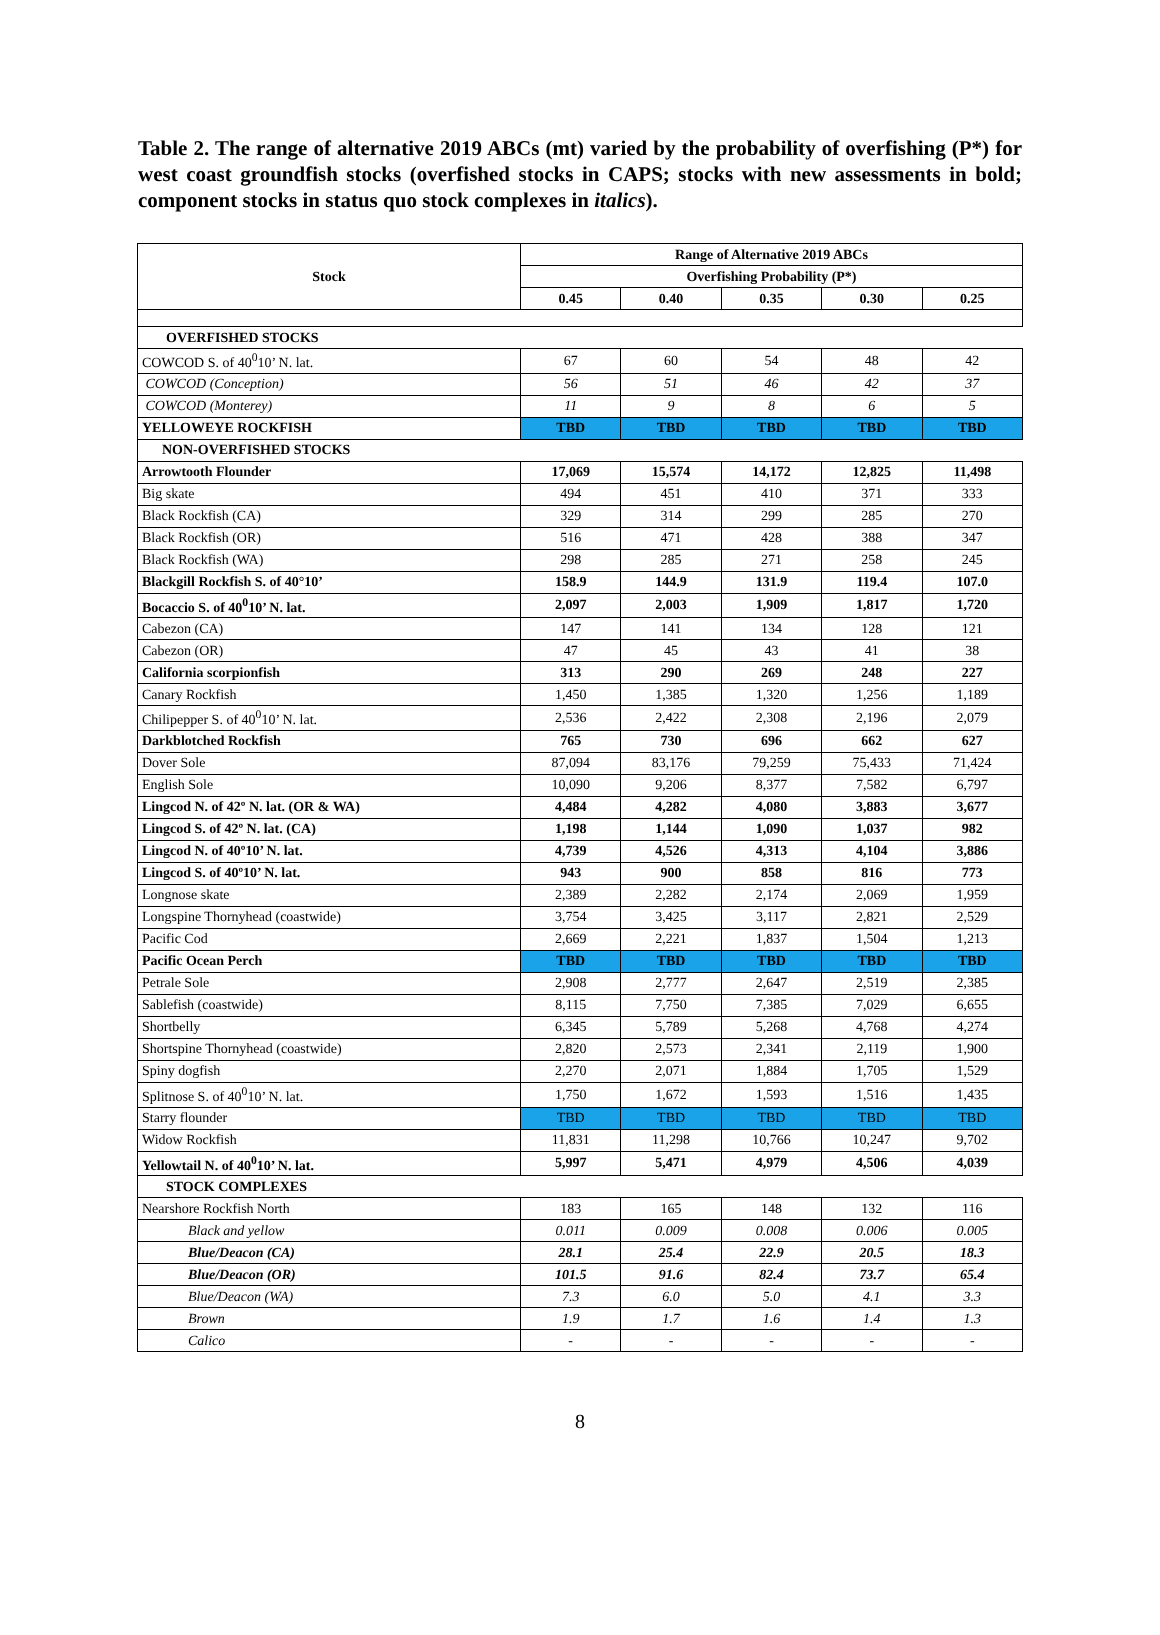Table 2. The range of alternative 2019 ABCs (mt) varied by the probability of overfishing (P*) for west coast groundfish stocks (overfished stocks in CAPS; stocks with new assessments in bold; component stocks in status quo stock complexes in italics).
| Stock | Range of Alternative 2019 ABCs | | | | |
| --- | --- | --- | --- | --- | --- |
| | Overfishing Probability (P*) | | | | |
| | 0.45 | 0.40 | 0.35 | 0.30 | 0.25 |
| OVERFISHED STOCKS | | | | | |
| COWCOD S. of 40<sup>0</sup>10’ N. lat. | 67 | 60 | 54 | 48 | 42 |
| COWCOD (Conception) | 56 | 51 | 46 | 42 | 37 |
| COWCOD (Monterey) | 11 | 9 | 8 | 6 | 5 |
| YELLOWEYE ROCKFISH | TBD | TBD | TBD | TBD | TBD |
| NON-OVERFISHED STOCKS | | | | | |
| Arrowtooth Flounder | 17,069 | 15,574 | 14,172 | 12,825 | 11,498 |
| Big skate | 494 | 451 | 410 | 371 | 333 |
| Black Rockfish (CA) | 329 | 314 | 299 | 285 | 270 |
| Black Rockfish (OR) | 516 | 471 | 428 | 388 | 347 |
| Black Rockfish (WA) | 298 | 285 | 271 | 258 | 245 |
| Blackgill Rockfish S. of 40°10’ | 158.9 | 144.9 | 131.9 | 119.4 | 107.0 |
| Bocaccio S. of 40<sup>0</sup>10’ N. lat. | 2,097 | 2,003 | 1,909 | 1,817 | 1,720 |
| Cabezon (CA) | 147 | 141 | 134 | 128 | 121 |
| Cabezon (OR) | 47 | 45 | 43 | 41 | 38 |
| California scorpionfish | 313 | 290 | 269 | 248 | 227 |
| Canary Rockfish | 1,450 | 1,385 | 1,320 | 1,256 | 1,189 |
| Chilipepper S. of 40<sup>0</sup>10’ N. lat. | 2,536 | 2,422 | 2,308 | 2,196 | 2,079 |
| Darkblotched Rockfish | 765 | 730 | 696 | 662 | 627 |
| Dover Sole | 87,094 | 83,176 | 79,259 | 75,433 | 71,424 |
| English Sole | 10,090 | 9,206 | 8,377 | 7,582 | 6,797 |
| Lingcod N. of 42º N. lat. (OR & WA) | 4,484 | 4,282 | 4,080 | 3,883 | 3,677 |
| Lingcod S. of 42º N. lat. (CA) | 1,198 | 1,144 | 1,090 | 1,037 | 982 |
| Lingcod N. of 40º10’ N. lat. | 4,739 | 4,526 | 4,313 | 4,104 | 3,886 |
| Lingcod S. of 40º10’ N. lat. | 943 | 900 | 858 | 816 | 773 |
| Longnose skate | 2,389 | 2,282 | 2,174 | 2,069 | 1,959 |
| Longspine Thornyhead (coastwide) | 3,754 | 3,425 | 3,117 | 2,821 | 2,529 |
| Pacific Cod | 2,669 | 2,221 | 1,837 | 1,504 | 1,213 |
| Pacific Ocean Perch | TBD | TBD | TBD | TBD | TBD |
| Petrale Sole | 2,908 | 2,777 | 2,647 | 2,519 | 2,385 |
| Sablefish (coastwide) | 8,115 | 7,750 | 7,385 | 7,029 | 6,655 |
| Shortbelly | 6,345 | 5,789 | 5,268 | 4,768 | 4,274 |
| Shortspine Thornyhead (coastwide) | 2,820 | 2,573 | 2,341 | 2,119 | 1,900 |
| Spiny dogfish | 2,270 | 2,071 | 1,884 | 1,705 | 1,529 |
| Splitnose S. of 40<sup>0</sup>10’ N. lat. | 1,750 | 1,672 | 1,593 | 1,516 | 1,435 |
| Starry flounder | TBD | TBD | TBD | TBD | TBD |
| Widow Rockfish | 11,831 | 11,298 | 10,766 | 10,247 | 9,702 |
| Yellowtail N. of 40<sup>0</sup>10’ N. lat. | 5,997 | 5,471 | 4,979 | 4,506 | 4,039 |
| STOCK COMPLEXES | | | | | |
| Nearshore Rockfish North | 183 | 165 | 148 | 132 | 116 |
| Black and yellow | 0.011 | 0.009 | 0.008 | 0.006 | 0.005 |
| Blue/Deacon (CA) | 28.1 | 25.4 | 22.9 | 20.5 | 18.3 |
| Blue/Deacon (OR) | 101.5 | 91.6 | 82.4 | 73.7 | 65.4 |
| Blue/Deacon (WA) | 7.3 | 6.0 | 5.0 | 4.1 | 3.3 |
| Brown | 1.9 | 1.7 | 1.6 | 1.4 | 1.3 |
| Calico | - | - | - | - | - |
8